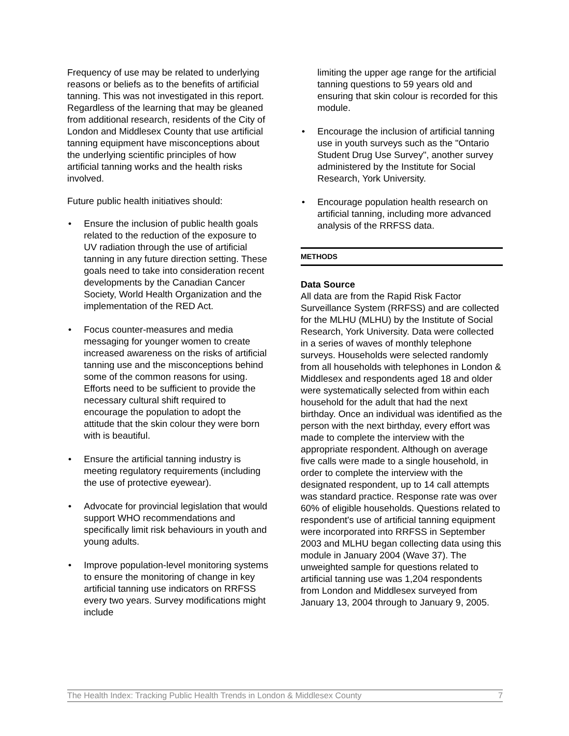Frequency of use may be related to underlying reasons or beliefs as to the benefits of artificial tanning. This was not investigated in this report. Regardless of the learning that may be gleaned from additional research, residents of the City of London and Middlesex County that use artificial tanning equipment have misconceptions about the underlying scientific principles of how artificial tanning works and the health risks involved.
Future public health initiatives should:
• Ensure the inclusion of public health goals related to the reduction of the exposure to UV radiation through the use of artificial tanning in any future direction setting. These goals need to take into consideration recent developments by the Canadian Cancer Society, World Health Organization and the implementation of the RED Act.
• Focus counter-measures and media messaging for younger women to create increased awareness on the risks of artificial tanning use and the misconceptions behind some of the common reasons for using. Efforts need to be sufficient to provide the necessary cultural shift required to encourage the population to adopt the attitude that the skin colour they were born with is beautiful.
• Ensure the artificial tanning industry is meeting regulatory requirements (including the use of protective eyewear).
• Advocate for provincial legislation that would support WHO recommendations and specifically limit risk behaviours in youth and young adults.
• Improve population-level monitoring systems to ensure the monitoring of change in key artificial tanning use indicators on RRFSS every two years. Survey modifications might include
limiting the upper age range for the artificial tanning questions to 59 years old and ensuring that skin colour is recorded for this module.
• Encourage the inclusion of artificial tanning use in youth surveys such as the "Ontario Student Drug Use Survey", another survey administered by the Institute for Social Research, York University.
• Encourage population health research on artificial tanning, including more advanced analysis of the RRFSS data.
METHODS
Data Source
All data are from the Rapid Risk Factor Surveillance System (RRFSS) and are collected for the MLHU (MLHU) by the Institute of Social Research, York University. Data were collected in a series of waves of monthly telephone surveys. Households were selected randomly from all households with telephones in London & Middlesex and respondents aged 18 and older were systematically selected from within each household for the adult that had the next birthday. Once an individual was identified as the person with the next birthday, every effort was made to complete the interview with the appropriate respondent. Although on average five calls were made to a single household, in order to complete the interview with the designated respondent, up to 14 call attempts was standard practice. Response rate was over 60% of eligible households. Questions related to respondent's use of artificial tanning equipment were incorporated into RRFSS in September 2003 and MLHU began collecting data using this module in January 2004 (Wave 37). The unweighted sample for questions related to artificial tanning use was 1,204 respondents from London and Middlesex surveyed from January 13, 2004 through to January 9, 2005.
The Health Index: Tracking Public Health Trends in London & Middlesex County 7